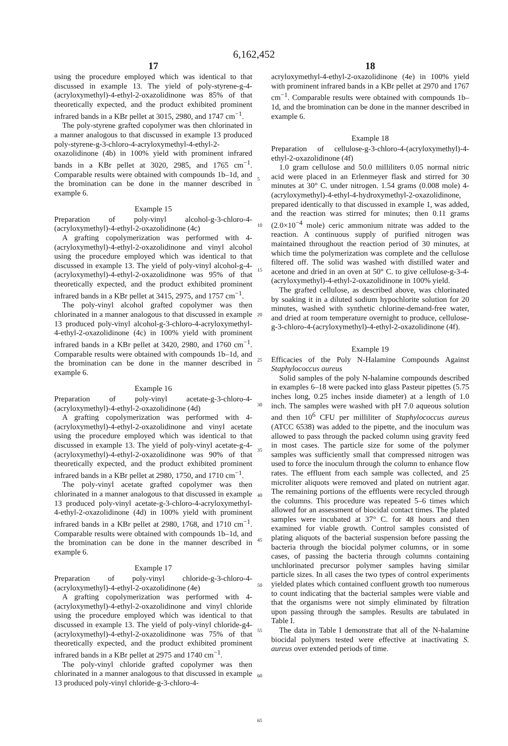6,162,452
17
using the procedure employed which was identical to that discussed in example 13. The yield of poly-styrene-g-4-(acryloxymethyl)-4-ethyl-2-oxazolidinone was 85% of that theoretically expected, and the product exhibited prominent infrared bands in a KBr pellet at 3015, 2980, and 1747 cm<sup>−1</sup>.
The poly-styrene grafted copolymer was then chlorinated in a manner analogous to that discussed in example 13 produced poly-styrene-g-3-chloro-4-acryloxymethyl-4-ethyl-2-oxazolidinone (4b) in 100% yield with prominent infrared bands in a KBr pellet at 3020, 2985, and 1765 cm<sup>−1</sup>. Comparable results were obtained with compounds 1b–1d, and the bromination can be done in the manner described in example 6.
Example 15
Preparation of poly-vinyl alcohol-g-3-chloro-4-(acryloxymethyl)-4-ethyl-2-oxazolidinone (4c)
A grafting copolymerization was performed with 4-(acryloxymethyl)-4-ethyl-2-oxazolidinone and vinyl alcohol using the procedure employed which was identical to that discussed in example 13. The yield of poly-vinyl alcohol-g-4-(acryloxymethyl)-4-ethyl-2-oxazolidinone was 95% of that theoretically expected, and the product exhibited prominent infrared bands in a KBr pellet at 3415, 2975, and 1757 cm<sup>−1</sup>.
The poly-vinyl alcohol grafted copolymer was then chlorinated in a manner analogous to that discussed in example 13 produced poly-vinyl alcohol-g-3-chloro-4-acryloxymethyl-4-ethyl-2-oxazolidinone (4c) in 100% yield with prominent infrared bands in a KBr pellet at 3420, 2980, and 1760 cm<sup>−1</sup>. Comparable results were obtained with compounds 1b–1d, and the bromination can be done in the manner described in example 6.
Example 16
Preparation of poly-vinyl acetate-g-3-chloro-4-(acryloxymethyl)-4-ethyl-2-oxazolidinone (4d)
A grafting copolymerization was performed with 4-(acryloxymethyl)-4-ethyl-2-oxazolidinone and vinyl acetate using the procedure employed which was identical to that discussed in example 13. The yield of poly-vinyl acetate-g-4-(acryloxymethyl)-4-ethyl-2-oxazolidinone was 90% of that theoretically expected, and the product exhibited prominent infrared bands in a KBr pellet at 2980, 1750, and 1710 cm<sup>−1</sup>.
The poly-vinyl acetate grafted copolymer was then chlorinated in a manner analogous to that discussed in example 13 produced poly-vinyl acetate-g-3-chloro-4-acryloxymethyl-4-ethyl-2-oxazolidinone (4d) in 100% yield with prominent infrared bands in a KBr pellet at 2980, 1768, and 1710 cm<sup>−1</sup>. Comparable results were obtained with compounds 1b–1d, and the bromination can be done in the manner described in example 6.
Example 17
Preparation of poly-vinyl chloride-g-3-chloro-4-(acryloxymethyl)-4-ethyl-2-oxazolidinone (4e)
A grafting copolymerization was performed with 4-(acryloxymethyl)-4-ethyl-2-oxazolidinone and vinyl chloride using the procedure employed which was identical to that discussed in example 13. The yield of poly-vinyl chloride-g4-(acryloxymethyl)-4-ethyl-2-oxazolidinone was 75% of that theoretically expected, and the product exhibited prominent infrared bands in a KBr pellet at 2975 and 1740 cm<sup>−1</sup>.
The poly-vinyl chloride grafted copolymer was then chlorinated in a manner analogous to that discussed in example 13 produced poly-vinyl chloride-g-3-chloro-4-
5
10
15
20
25
30
35
40
45
50
55
60
65
18
acryloxymethyl-4-ethyl-2-oxazolidinone (4e) in 100% yield with prominent infrared bands in a KBr pellet at 2970 and 1767 cm<sup>−1</sup>. Comparable results were obtained with compounds 1b–1d, and the bromination can be done in the manner described in example 6.
Example 18
Preparation of cellulose-g-3-chloro-4-(acryloxymethyl)-4-ethyl-2-oxazolidinone (4f)
1.0 gram cellulose and 50.0 milliliters 0.05 normal nitric acid were placed in an Erlenmeyer flask and stirred for 30 minutes at 30° C. under nitrogen. 1.54 grams (0.008 mole) 4-(acryloxymethyl)-4-ethyl-4-hydroxymethyl-2-oxazolidinone, prepared identically to that discussed in example 1, was added, and the reaction was stirred for minutes; then 0.11 grams (2.0×10<sup>−4</sup> mole) ceric ammonium nitrate was added to the reaction. A continuous supply of purified nitrogen was maintained throughout the reaction period of 30 minutes, at which time the polymerization was complete and the cellulose filtered off. The solid was washed with distilled water and acetone and dried in an oven at 50° C. to give cellulose-g-3-4-(acryloxymethyl)-4-ethyl-2-oxazolidinone in 100% yield.
The grafted cellulose, as described above, was chlorinated by soaking it in a diluted sodium hypochlorite solution for 20 minutes, washed with synthetic chlorine-demand-free water, and dried at room temperature overnight to produce, cellulose-g-3-chloro-4-(acryloxymethyl)-4-ethyl-2-oxazolidinone (4f).
Example 19
Efficacies of the Poly N-Halamine Compounds Against Staphylococcus aureus
Solid samples of the poly N-halamine compounds described in examples 6–18 were packed into glass Pasteur pipettes (5.75 inches long, 0.25 inches inside diameter) at a length of 1.0 inch. The samples were washed with pH 7.0 aqueous solution and then 10<sup>6</sup> CFU per milliliter of Staphylococcus aureus (ATCC 6538) was added to the pipette, and the inoculum was allowed to pass through the packed column using gravity feed in most cases. The particle size for some of the polymer samples was sufficiently small that compressed nitrogen was used to force the inoculum through the column to enhance flow rates. The effluent from each sample was collected, and 25 microliter aliquots were removed and plated on nutrient agar. The remaining portions of the effluents were recycled through the columns. This procedure was repeated 5–6 times which allowed for an assessment of biocidal contact times. The plated samples were incubated at 37° C. for 48 hours and then examined for viable growth. Control samples consisted of plating aliquots of the bacterial suspension before passing the bacteria through the biocidal polymer columns, or in some cases, of passing the bacteria through columns containing unchlorinated precursor polymer samples having similar particle sizes. In all cases the two types of control experiments yielded plates which contained confluent growth too numerous to count indicating that the bacterial samples were viable and that the organisms were not simply eliminated by filtration upon passing through the samples. Results are tabulated in Table I.
The data in Table I demonstrate that all of the N-halamine biocidal polymers tested were effective at inactivating S. aureus over extended periods of time.